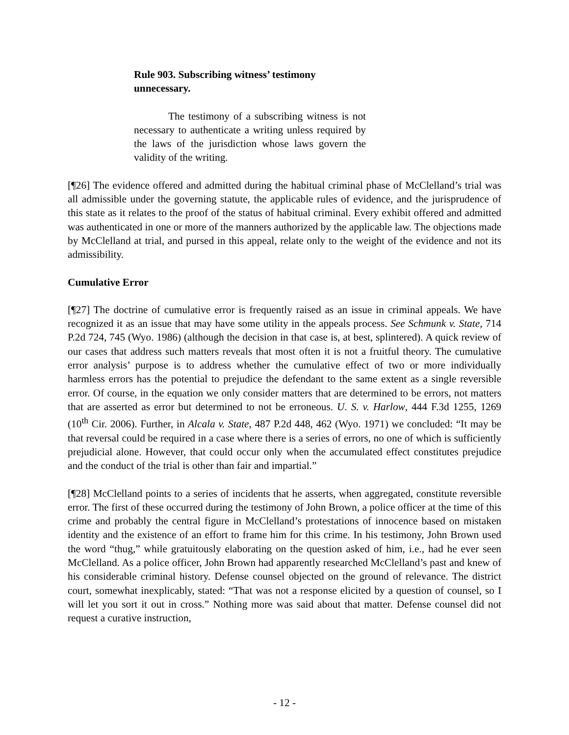Rule 903. Subscribing witness’ testimony unnecessary.
The testimony of a subscribing witness is not necessary to authenticate a writing unless required by the laws of the jurisdiction whose laws govern the validity of the writing.
[¶26] The evidence offered and admitted during the habitual criminal phase of McClelland’s trial was all admissible under the governing statute, the applicable rules of evidence, and the jurisprudence of this state as it relates to the proof of the status of habitual criminal. Every exhibit offered and admitted was authenticated in one or more of the manners authorized by the applicable law. The objections made by McClelland at trial, and pursed in this appeal, relate only to the weight of the evidence and not its admissibility.
Cumulative Error
[¶27] The doctrine of cumulative error is frequently raised as an issue in criminal appeals. We have recognized it as an issue that may have some utility in the appeals process. See Schmunk v. State, 714 P.2d 724, 745 (Wyo. 1986) (although the decision in that case is, at best, splintered). A quick review of our cases that address such matters reveals that most often it is not a fruitful theory. The cumulative error analysis’ purpose is to address whether the cumulative effect of two or more individually harmless errors has the potential to prejudice the defendant to the same extent as a single reversible error. Of course, in the equation we only consider matters that are determined to be errors, not matters that are asserted as error but determined to not be erroneous. U. S. v. Harlow, 444 F.3d 1255, 1269 (10<sup>th</sup> Cir. 2006). Further, in Alcala v. State, 487 P.2d 448, 462 (Wyo. 1971) we concluded: “It may be that reversal could be required in a case where there is a series of errors, no one of which is sufficiently prejudicial alone. However, that could occur only when the accumulated effect constitutes prejudice and the conduct of the trial is other than fair and impartial.”
[¶28] McClelland points to a series of incidents that he asserts, when aggregated, constitute reversible error. The first of these occurred during the testimony of John Brown, a police officer at the time of this crime and probably the central figure in McClelland’s protestations of innocence based on mistaken identity and the existence of an effort to frame him for this crime. In his testimony, John Brown used the word “thug,” while gratuitously elaborating on the question asked of him, i.e., had he ever seen McClelland. As a police officer, John Brown had apparently researched McClelland’s past and knew of his considerable criminal history. Defense counsel objected on the ground of relevance. The district court, somewhat inexplicably, stated: “That was not a response elicited by a question of counsel, so I will let you sort it out in cross.” Nothing more was said about that matter. Defense counsel did not request a curative instruction,
- 12 -